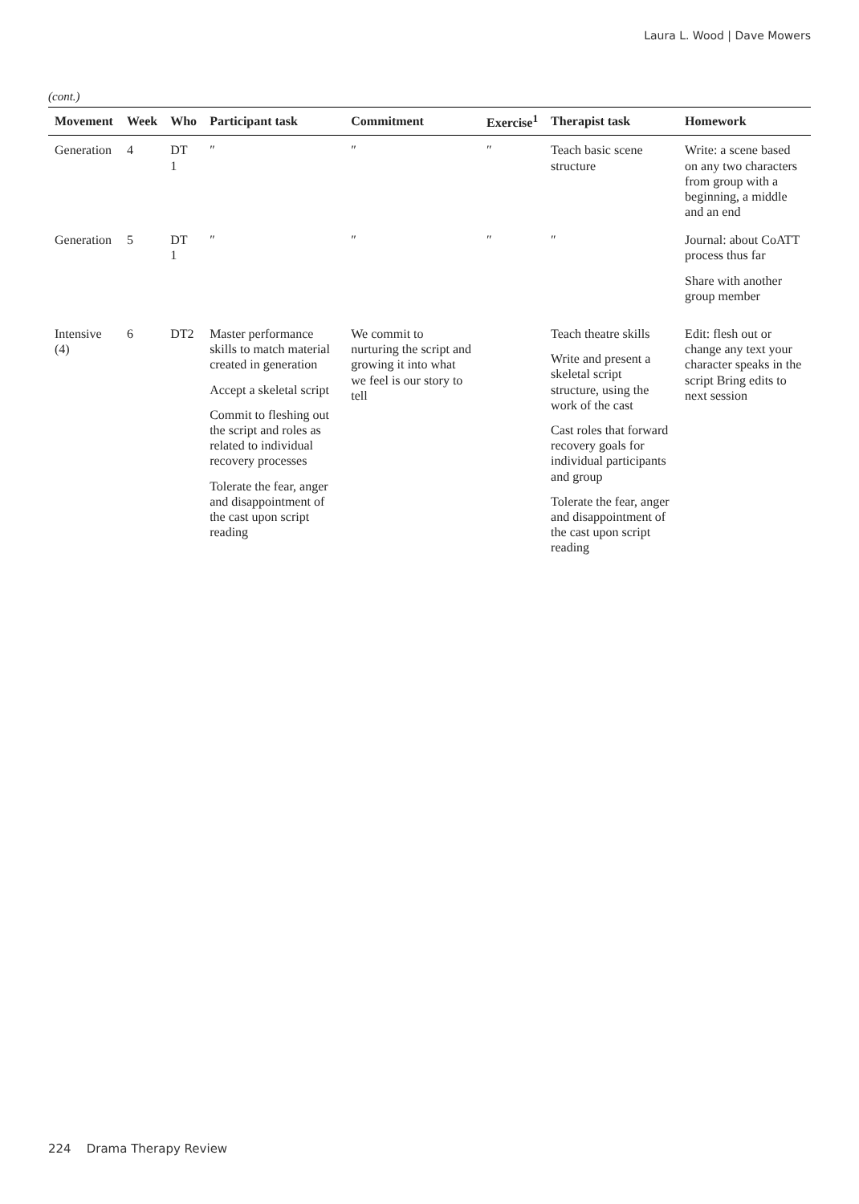Laura L. Wood | Dave Mowers
(cont.)
| Movement | Week | Who | Participant task | Commitment | Exercise<sup>1</sup> | Therapist task | Homework |
| --- | --- | --- | --- | --- | --- | --- | --- |
| Generation | 4 | DT 1 | ″ | ″ | ″ | Teach basic scene structure | Write: a scene based on any two characters from group with a beginning, a middle and an end |
| Generation | 5 | DT 1 | ″ | ″ | ″ | ″ | Journal: about CoATT process thus far Share with another group member |
| Intensive (4) | 6 | DT2 | Master performance skills to match material created in generation Accept a skeletal script Commit to fleshing out the script and roles as related to individual recovery processes Tolerate the fear, anger and disappointment of the cast upon script reading | We commit to nurturing the script and growing it into what we feel is our story to tell | | Teach theatre skills Write and present a skeletal script structure, using the work of the cast Cast roles that forward recovery goals for individual participants and group Tolerate the fear, anger and disappointment of the cast upon script reading | Edit: flesh out or change any text your character speaks in the script Bring edits to next session |
224 Drama Therapy Review